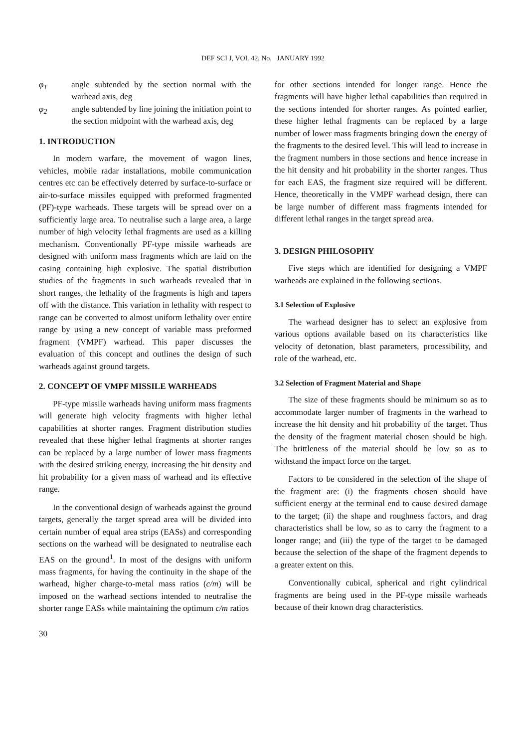DEF SCI J, VOL 42, No. JANUARY 1992
φ<sub>1</sub> angle subtended by the section normal with the warhead axis, deg
φ<sub>2</sub> angle subtended by line joining the initiation point to the section midpoint with the warhead axis, deg
1. INTRODUCTION
In modern warfare, the movement of wagon lines, vehicles, mobile radar installations, mobile communication centres etc can be effectively deterred by surface-to-surface or air-to-surface missiles equipped with preformed fragmented (PF)-type warheads. These targets will be spread over on a sufficiently large area. To neutralise such a large area, a large number of high velocity lethal fragments are used as a killing mechanism. Conventionally PF-type missile warheads are designed with uniform mass fragments which are laid on the casing containing high explosive. The spatial distribution studies of the fragments in such warheads revealed that in short ranges, the lethality of the fragments is high and tapers off with the distance. This variation in lethality with respect to range can be converted to almost uniform lethality over entire range by using a new concept of variable mass preformed fragment (VMPF) warhead. This paper discusses the evaluation of this concept and outlines the design of such warheads against ground targets.
2. CONCEPT OF VMPF MISSILE WARHEADS
PF-type missile warheads having uniform mass fragments will generate high velocity fragments with higher lethal capabilities at shorter ranges. Fragment distribution studies revealed that these higher lethal fragments at shorter ranges can be replaced by a large number of lower mass fragments with the desired striking energy, increasing the hit density and hit probability for a given mass of warhead and its effective range.
In the conventional design of warheads against the ground targets, generally the target spread area will be divided into certain number of equal area strips (EASs) and corresponding sections on the warhead will be designated to neutralise each EAS on the ground<sup>1</sup>. In most of the designs with uniform mass fragments, for having the continuity in the shape of the warhead, higher charge-to-metal mass ratios (c/m) will be imposed on the warhead sections intended to neutralise the shorter range EASs while maintaining the optimum c/m ratios
30
for other sections intended for longer range. Hence the fragments will have higher lethal capabilities than required in the sections intended for shorter ranges. As pointed earlier, these higher lethal fragments can be replaced by a large number of lower mass fragments bringing down the energy of the fragments to the desired level. This will lead to increase in the fragment numbers in those sections and hence increase in the hit density and hit probability in the shorter ranges. Thus for each EAS, the fragment size required will be different. Hence, theoretically in the VMPF warhead design, there can be large number of different mass fragments intended for different lethal ranges in the target spread area.
3. DESIGN PHILOSOPHY
Five steps which are identified for designing a VMPF warheads are explained in the following sections.
3.1 Selection of Explosive
The warhead designer has to select an explosive from various options available based on its characteristics like velocity of detonation, blast parameters, processibility, and role of the warhead, etc.
3.2 Selection of Fragment Material and Shape
The size of these fragments should be minimum so as to accommodate larger number of fragments in the warhead to increase the hit density and hit probability of the target. Thus the density of the fragment material chosen should be high. The brittleness of the material should be low so as to withstand the impact force on the target.
Factors to be considered in the selection of the shape of the fragment are: (i) the fragments chosen should have sufficient energy at the terminal end to cause desired damage to the target; (ii) the shape and roughness factors, and drag characteristics shall be low, so as to carry the fragment to a longer range; and (iii) the type of the target to be damaged because the selection of the shape of the fragment depends to a greater extent on this.
Conventionally cubical, spherical and right cylindrical fragments are being used in the PF-type missile warheads because of their known drag characteristics.